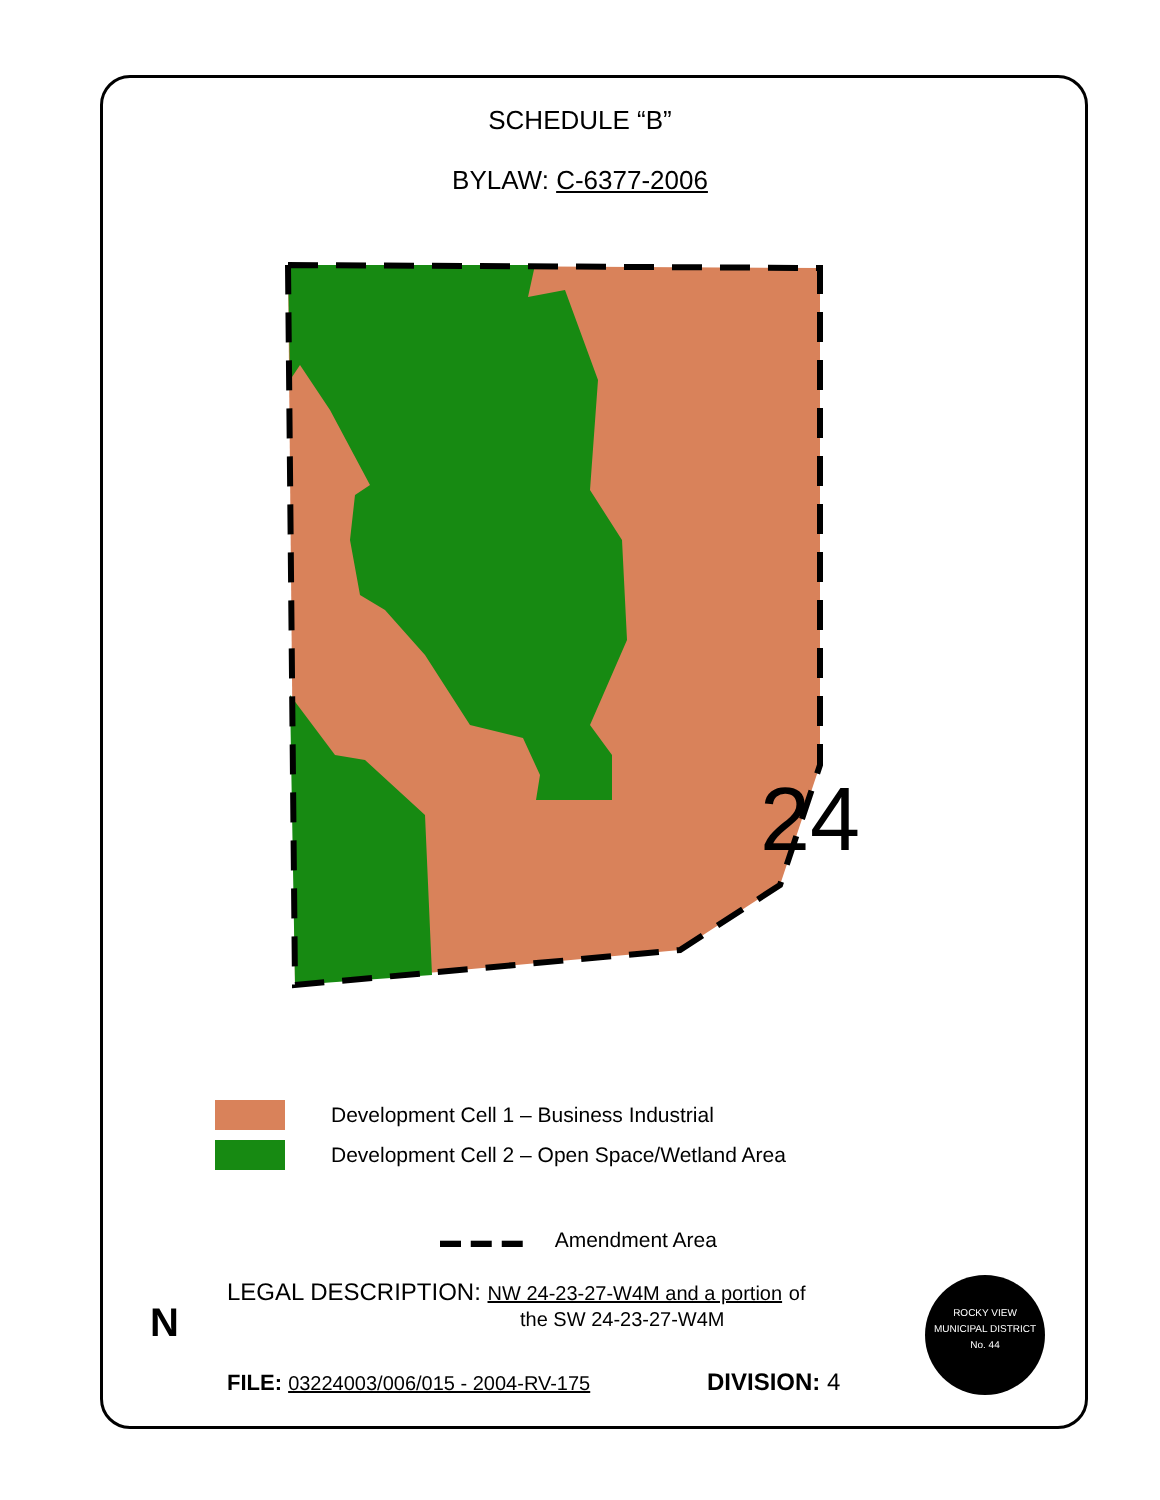SCHEDULE “B”
BYLAW: C-6377-2006
24
Development Cell 1 – Business Industrial
Development Cell 2 – Open Space/Wetland Area
▬ ▬ ▬ Amendment Area
N
LEGAL DESCRIPTION: NW 24-23-27-W4M and a portion of
the SW 24-23-27-W4M
FILE: 03224003/006/015 - 2004-RV-175
DIVISION: 4
ROCKY VIEW
MUNICIPAL DISTRICT
No. 44